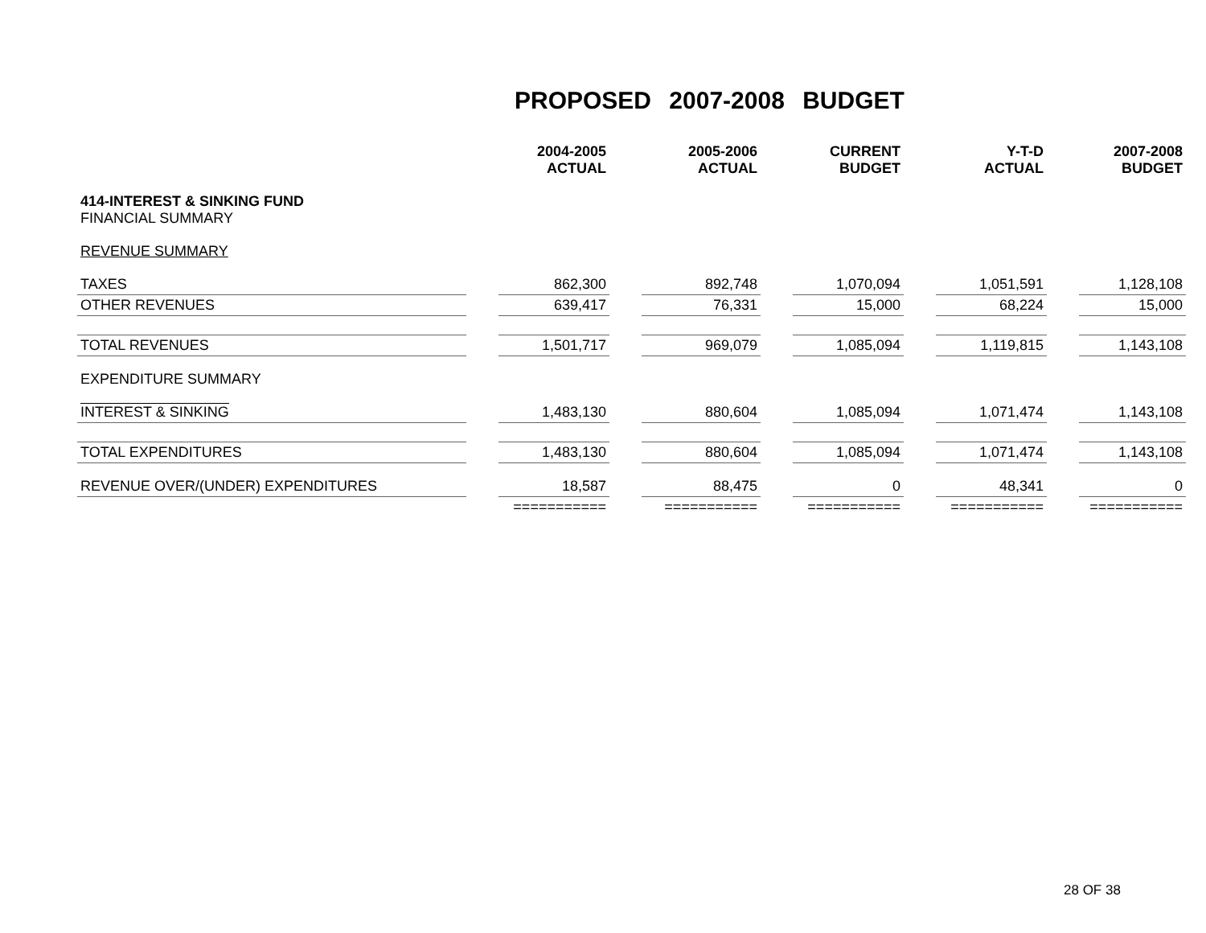PROPOSED 2007-2008 BUDGET
| | | 2004-2005 ACTUAL | | 2005-2006 ACTUAL | | CURRENT BUDGET | | Y-T-D ACTUAL | | 2007-2008 BUDGET |
| --- | --- | --- | --- | --- | --- | --- | --- | --- | --- | --- |
| 414-INTEREST & SINKING FUND FINANCIAL SUMMARY | | | | | | | | | | |
| REVENUE SUMMARY | | | | | | | | | | |
| TAXES | | 862,300 | | 892,748 | | 1,070,094 | | 1,051,591 | | 1,128,108 |
| OTHER REVENUES | | 639,417 | | 76,331 | | 15,000 | | 68,224 | | 15,000 |
| TOTAL REVENUES | | 1,501,717 | | 969,079 | | 1,085,094 | | 1,119,815 | | 1,143,108 |
| EXPENDITURE SUMMARY | | | | | | | | | | |
| INTEREST & SINKING | | 1,483,130 | | 880,604 | | 1,085,094 | | 1,071,474 | | 1,143,108 |
| TOTAL EXPENDITURES | | 1,483,130 | | 880,604 | | 1,085,094 | | 1,071,474 | | 1,143,108 |
| REVENUE OVER/(UNDER) EXPENDITURES | | 18,587 | | 88,475 | | 0 | | 48,341 | | 0 |
| | | =========== | | =========== | | =========== | | =========== | | =========== |
28 OF 38